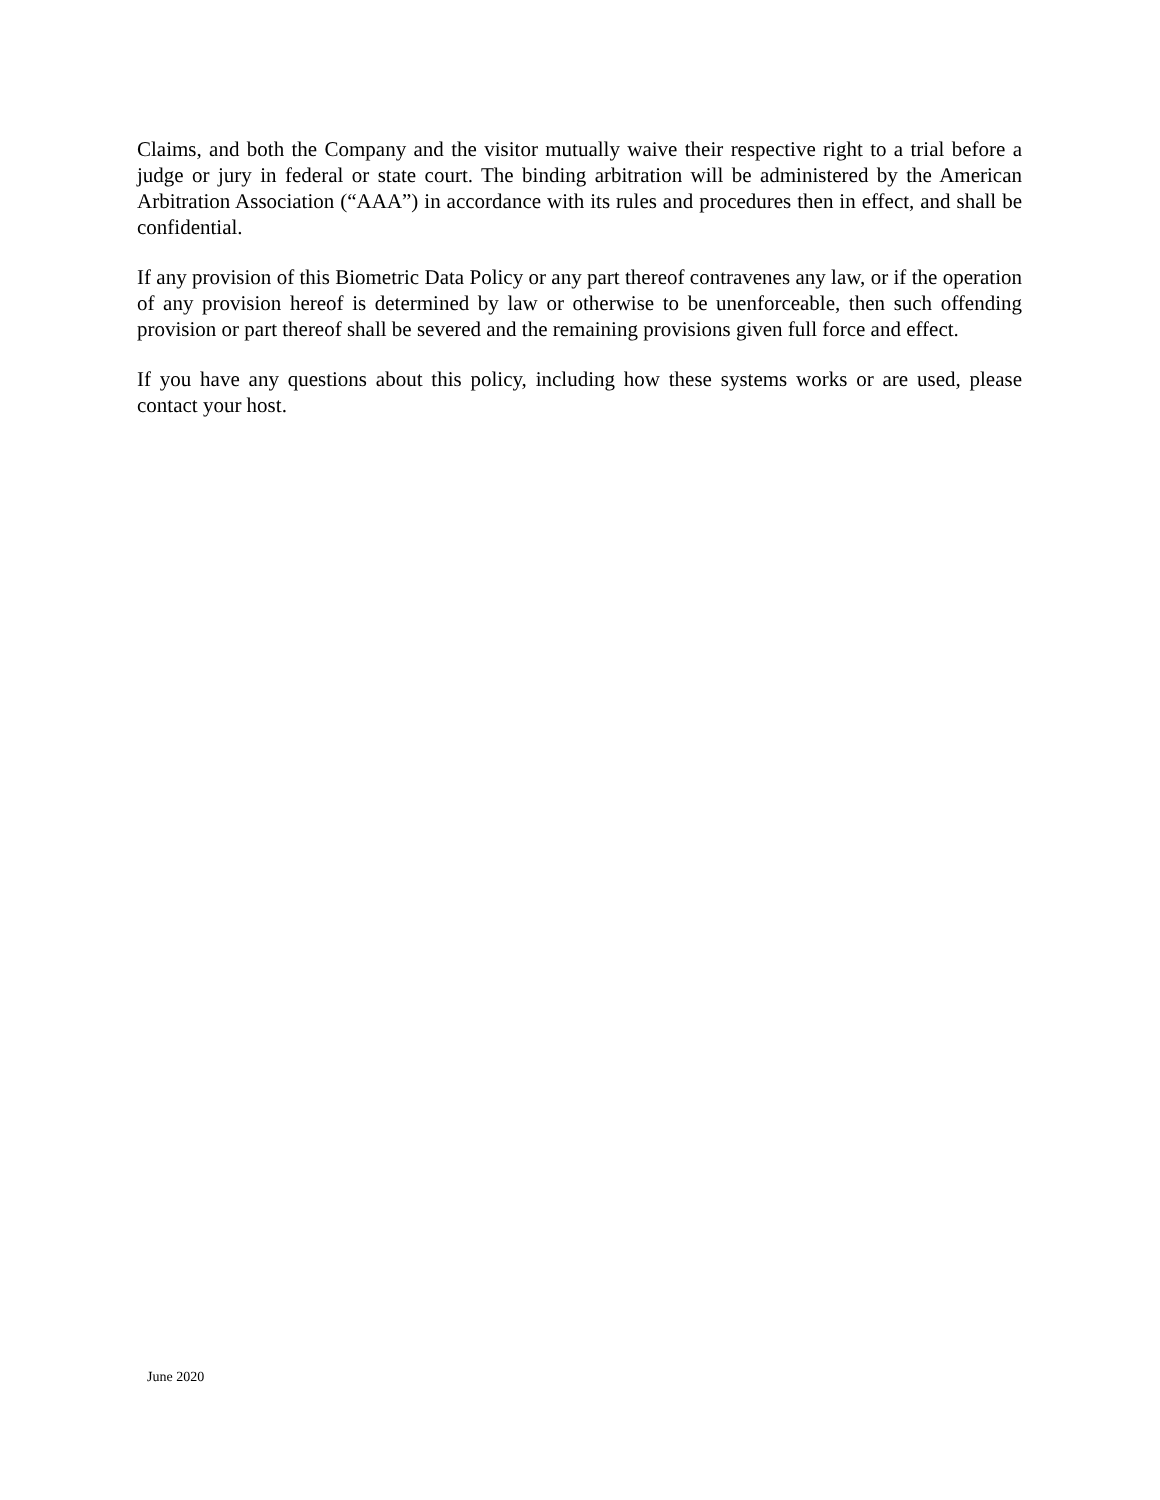Claims, and both the Company and the visitor mutually waive their respective right to a trial before a judge or jury in federal or state court. The binding arbitration will be administered by the American Arbitration Association (“AAA”) in accordance with its rules and procedures then in effect, and shall be confidential.
If any provision of this Biometric Data Policy or any part thereof contravenes any law, or if the operation of any provision hereof is determined by law or otherwise to be unenforceable, then such offending provision or part thereof shall be severed and the remaining provisions given full force and effect.
If you have any questions about this policy, including how these systems works or are used, please contact your host.
June 2020